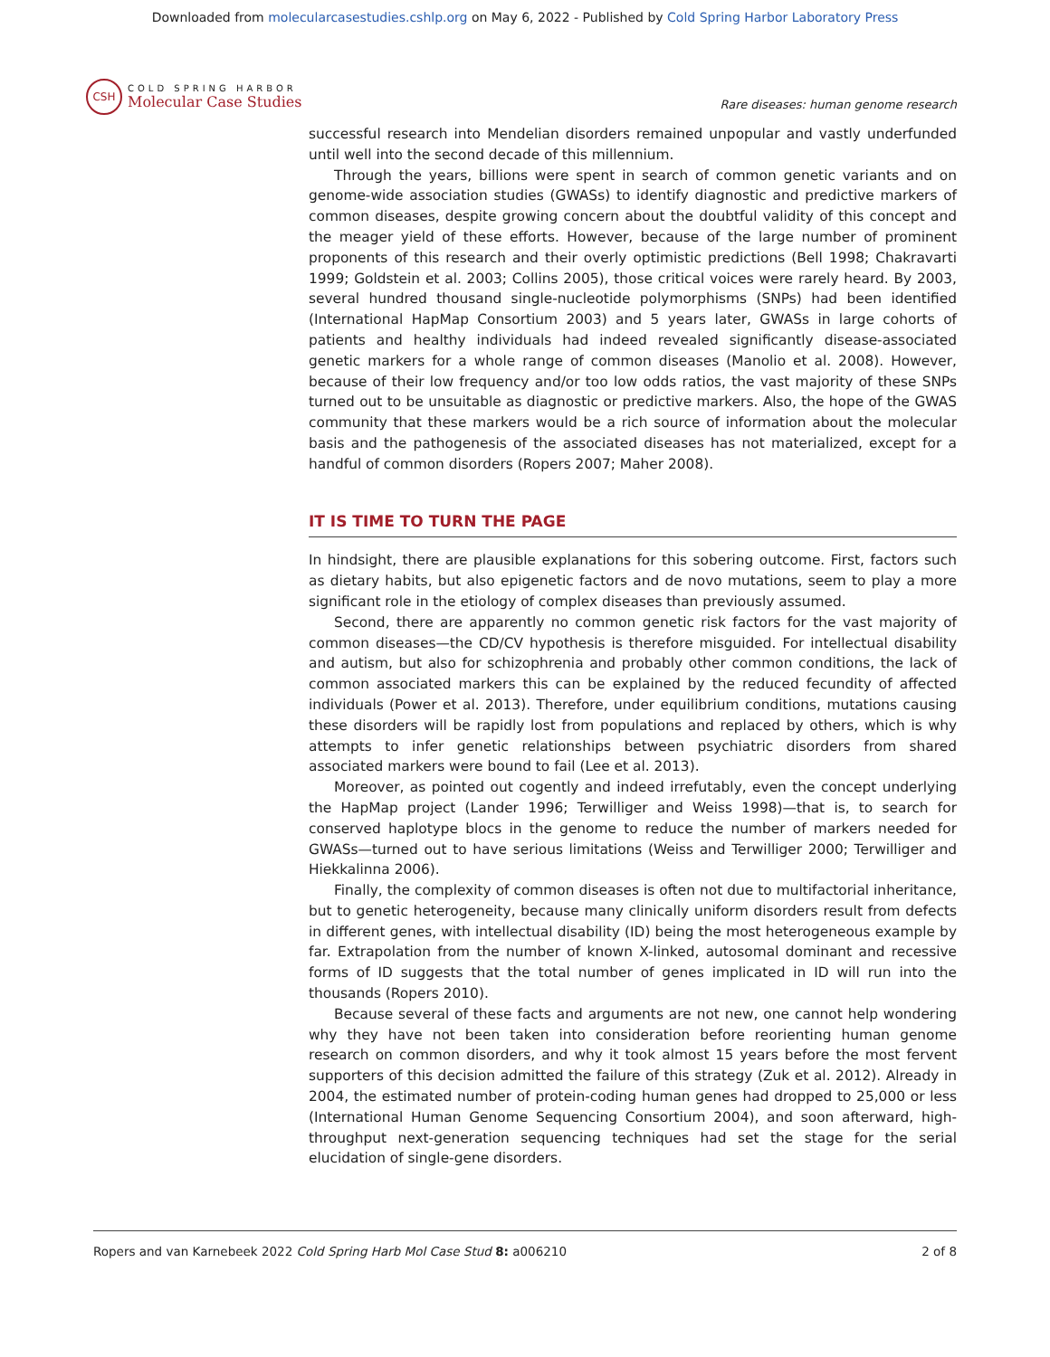Downloaded from molecularcasestudies.cshlp.org on May 6, 2022 - Published by Cold Spring Harbor Laboratory Press
CSH
COLD SPRING HARBOR
Molecular Case Studies
Rare diseases: human genome research
successful research into Mendelian disorders remained unpopular and vastly underfunded until well into the second decade of this millennium.
Through the years, billions were spent in search of common genetic variants and on genome-wide association studies (GWASs) to identify diagnostic and predictive markers of common diseases, despite growing concern about the doubtful validity of this concept and the meager yield of these efforts. However, because of the large number of prominent proponents of this research and their overly optimistic predictions (Bell 1998; Chakravarti 1999; Goldstein et al. 2003; Collins 2005), those critical voices were rarely heard. By 2003, several hundred thousand single-nucleotide polymorphisms (SNPs) had been identified (International HapMap Consortium 2003) and 5 years later, GWASs in large cohorts of patients and healthy individuals had indeed revealed significantly disease-associated genetic markers for a whole range of common diseases (Manolio et al. 2008). However, because of their low frequency and/or too low odds ratios, the vast majority of these SNPs turned out to be unsuitable as diagnostic or predictive markers. Also, the hope of the GWAS community that these markers would be a rich source of information about the molecular basis and the pathogenesis of the associated diseases has not materialized, except for a handful of common disorders (Ropers 2007; Maher 2008).
IT IS TIME TO TURN THE PAGE
In hindsight, there are plausible explanations for this sobering outcome. First, factors such as dietary habits, but also epigenetic factors and de novo mutations, seem to play a more significant role in the etiology of complex diseases than previously assumed.
Second, there are apparently no common genetic risk factors for the vast majority of common diseases—the CD/CV hypothesis is therefore misguided. For intellectual disability and autism, but also for schizophrenia and probably other common conditions, the lack of common associated markers this can be explained by the reduced fecundity of affected individuals (Power et al. 2013). Therefore, under equilibrium conditions, mutations causing these disorders will be rapidly lost from populations and replaced by others, which is why attempts to infer genetic relationships between psychiatric disorders from shared associated markers were bound to fail (Lee et al. 2013).
Moreover, as pointed out cogently and indeed irrefutably, even the concept underlying the HapMap project (Lander 1996; Terwilliger and Weiss 1998)—that is, to search for conserved haplotype blocs in the genome to reduce the number of markers needed for GWASs—turned out to have serious limitations (Weiss and Terwilliger 2000; Terwilliger and Hiekkalinna 2006).
Finally, the complexity of common diseases is often not due to multifactorial inheritance, but to genetic heterogeneity, because many clinically uniform disorders result from defects in different genes, with intellectual disability (ID) being the most heterogeneous example by far. Extrapolation from the number of known X-linked, autosomal dominant and recessive forms of ID suggests that the total number of genes implicated in ID will run into the thousands (Ropers 2010).
Because several of these facts and arguments are not new, one cannot help wondering why they have not been taken into consideration before reorienting human genome research on common disorders, and why it took almost 15 years before the most fervent supporters of this decision admitted the failure of this strategy (Zuk et al. 2012). Already in 2004, the estimated number of protein-coding human genes had dropped to 25,000 or less (International Human Genome Sequencing Consortium 2004), and soon afterward, high-throughput next-generation sequencing techniques had set the stage for the serial elucidation of single-gene disorders.
Ropers and van Karnebeek 2022 Cold Spring Harb Mol Case Stud 8: a006210
2 of 8